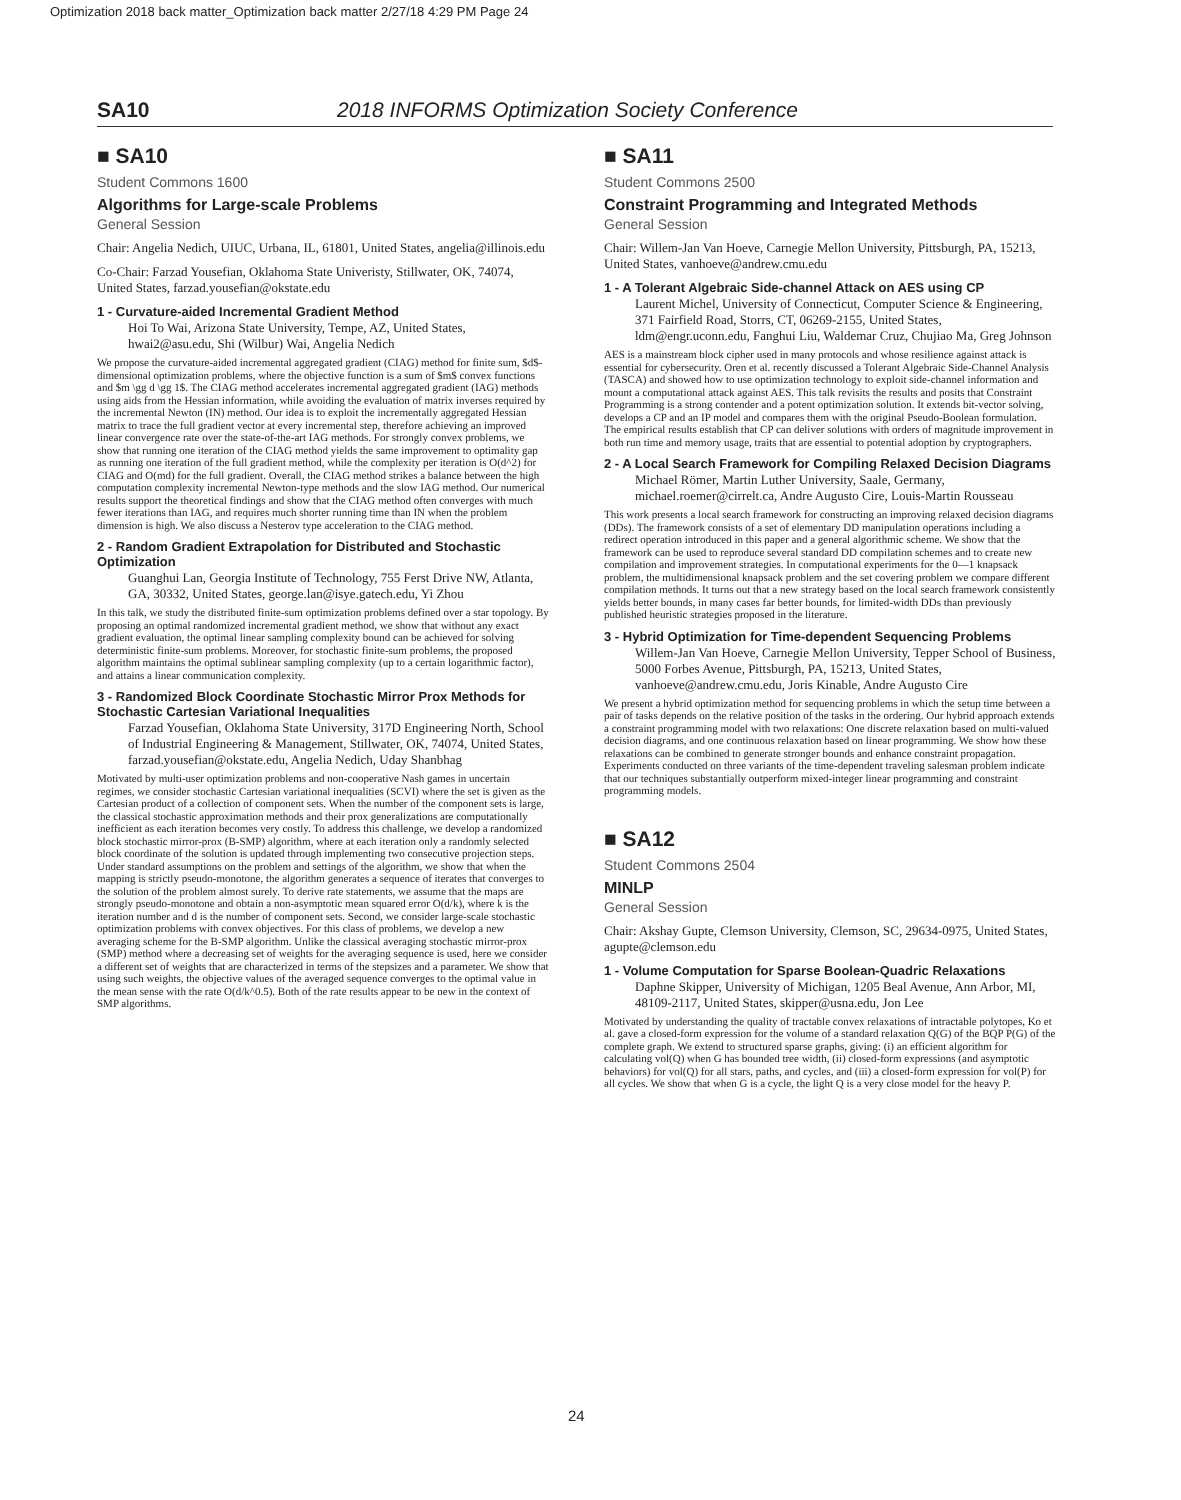Optimization 2018 back matter_Optimization back matter 2/27/18 4:29 PM Page 24
SA10 2018 INFORMS Optimization Society Conference
■ SA10
Student Commons 1600
Algorithms for Large-scale Problems
General Session
Chair: Angelia Nedich, UIUC, Urbana, IL, 61801, United States, angelia@illinois.edu
Co-Chair: Farzad Yousefian, Oklahoma State Univeristy, Stillwater, OK, 74074, United States, farzad.yousefian@okstate.edu
1 - Curvature-aided Incremental Gradient Method
Hoi To Wai, Arizona State University, Tempe, AZ, United States, hwai2@asu.edu, Shi (Wilbur) Wai, Angelia Nedich
We propose the curvature-aided incremental aggregated gradient (CIAG) method for finite sum, $d$-dimensional optimization problems, where the objective function is a sum of $m$ convex functions and $m \gg d \gg 1$. The CIAG method accelerates incremental aggregated gradient (IAG) methods using aids from the Hessian information, while avoiding the evaluation of matrix inverses required by the incremental Newton (IN) method. Our idea is to exploit the incrementally aggregated Hessian matrix to trace the full gradient vector at every incremental step, therefore achieving an improved linear convergence rate over the state-of-the-art IAG methods. For strongly convex problems, we show that running one iteration of the CIAG method yields the same improvement to optimality gap as running one iteration of the full gradient method, while the complexity per iteration is O(d^2) for CIAG and O(md) for the full gradient. Overall, the CIAG method strikes a balance between the high computation complexity incremental Newton-type methods and the slow IAG method. Our numerical results support the theoretical findings and show that the CIAG method often converges with much fewer iterations than IAG, and requires much shorter running time than IN when the problem dimension is high. We also discuss a Nesterov type acceleration to the CIAG method.
2 - Random Gradient Extrapolation for Distributed and Stochastic Optimization
Guanghui Lan, Georgia Institute of Technology, 755 Ferst Drive NW, Atlanta, GA, 30332, United States, george.lan@isye.gatech.edu, Yi Zhou
In this talk, we study the distributed finite-sum optimization problems defined over a star topology. By proposing an optimal randomized incremental gradient method, we show that without any exact gradient evaluation, the optimal linear sampling complexity bound can be achieved for solving deterministic finite-sum problems. Moreover, for stochastic finite-sum problems, the proposed algorithm maintains the optimal sublinear sampling complexity (up to a certain logarithmic factor), and attains a linear communication complexity.
3 - Randomized Block Coordinate Stochastic Mirror Prox Methods for Stochastic Cartesian Variational Inequalities
Farzad Yousefian, Oklahoma State University, 317D Engineering North, School of Industrial Engineering & Management, Stillwater, OK, 74074, United States, farzad.yousefian@okstate.edu, Angelia Nedich, Uday Shanbhag
Motivated by multi-user optimization problems and non-cooperative Nash games in uncertain regimes, we consider stochastic Cartesian variational inequalities (SCVI) where the set is given as the Cartesian product of a collection of component sets. When the number of the component sets is large, the classical stochastic approximation methods and their prox generalizations are computationally inefficient as each iteration becomes very costly. To address this challenge, we develop a randomized block stochastic mirror-prox (B-SMP) algorithm, where at each iteration only a randomly selected block coordinate of the solution is updated through implementing two consecutive projection steps. Under standard assumptions on the problem and settings of the algorithm, we show that when the mapping is strictly pseudo-monotone, the algorithm generates a sequence of iterates that converges to the solution of the problem almost surely. To derive rate statements, we assume that the maps are strongly pseudo-monotone and obtain a non-asymptotic mean squared error O(d/k), where k is the iteration number and d is the number of component sets. Second, we consider large-scale stochastic optimization problems with convex objectives. For this class of problems, we develop a new averaging scheme for the B-SMP algorithm. Unlike the classical averaging stochastic mirror-prox (SMP) method where a decreasing set of weights for the averaging sequence is used, here we consider a different set of weights that are characterized in terms of the stepsizes and a parameter. We show that using such weights, the objective values of the averaged sequence converges to the optimal value in the mean sense with the rate O(d/k^0.5). Both of the rate results appear to be new in the context of SMP algorithms.
■ SA11
Student Commons 2500
Constraint Programming and Integrated Methods
General Session
Chair: Willem-Jan Van Hoeve, Carnegie Mellon University, Pittsburgh, PA, 15213, United States, vanhoeve@andrew.cmu.edu
1 - A Tolerant Algebraic Side-channel Attack on AES using CP
Laurent Michel, University of Connecticut, Computer Science & Engineering, 371 Fairfield Road, Storrs, CT, 06269-2155, United States, ldm@engr.uconn.edu, Fanghui Liu, Waldemar Cruz, Chujiao Ma, Greg Johnson
AES is a mainstream block cipher used in many protocols and whose resilience against attack is essential for cybersecurity. Oren et al. recently discussed a Tolerant Algebraic Side-Channel Analysis (TASCA) and showed how to use optimization technology to exploit side-channel information and mount a computational attack against AES. This talk revisits the results and posits that Constraint Programming is a strong contender and a potent optimization solution. It extends bit-vector solving, develops a CP and an IP model and compares them with the original Pseudo-Boolean formulation. The empirical results establish that CP can deliver solutions with orders of magnitude improvement in both run time and memory usage, traits that are essential to potential adoption by cryptographers.
2 - A Local Search Framework for Compiling Relaxed Decision Diagrams
Michael Römer, Martin Luther University, Saale, Germany, michael.roemer@cirrelt.ca, Andre Augusto Cire, Louis-Martin Rousseau
This work presents a local search framework for constructing an improving relaxed decision diagrams (DDs). The framework consists of a set of elementary DD manipulation operations including a redirect operation introduced in this paper and a general algorithmic scheme. We show that the framework can be used to reproduce several standard DD compilation schemes and to create new compilation and improvement strategies. In computational experiments for the 0—1 knapsack problem, the multidimensional knapsack problem and the set covering problem we compare different compilation methods. It turns out that a new strategy based on the local search framework consistently yields better bounds, in many cases far better bounds, for limited-width DDs than previously published heuristic strategies proposed in the literature.
3 - Hybrid Optimization for Time-dependent Sequencing Problems
Willem-Jan Van Hoeve, Carnegie Mellon University, Tepper School of Business, 5000 Forbes Avenue, Pittsburgh, PA, 15213, United States, vanhoeve@andrew.cmu.edu, Joris Kinable, Andre Augusto Cire
We present a hybrid optimization method for sequencing problems in which the setup time between a pair of tasks depends on the relative position of the tasks in the ordering. Our hybrid approach extends a constraint programming model with two relaxations: One discrete relaxation based on multi-valued decision diagrams, and one continuous relaxation based on linear programming. We show how these relaxations can be combined to generate stronger bounds and enhance constraint propagation. Experiments conducted on three variants of the time-dependent traveling salesman problem indicate that our techniques substantially outperform mixed-integer linear programming and constraint programming models.
■ SA12
Student Commons 2504
MINLP
General Session
Chair: Akshay Gupte, Clemson University, Clemson, SC, 29634-0975, United States, agupte@clemson.edu
1 - Volume Computation for Sparse Boolean-Quadric Relaxations
Daphne Skipper, University of Michigan, 1205 Beal Avenue, Ann Arbor, MI, 48109-2117, United States, skipper@usna.edu, Jon Lee
Motivated by understanding the quality of tractable convex relaxations of intractable polytopes, Ko et al. gave a closed-form expression for the volume of a standard relaxation Q(G) of the BQP P(G) of the complete graph. We extend to structured sparse graphs, giving: (i) an efficient algorithm for calculating vol(Q) when G has bounded tree width, (ii) closed-form expressions (and asymptotic behaviors) for vol(Q) for all stars, paths, and cycles, and (iii) a closed-form expression for vol(P) for all cycles. We show that when G is a cycle, the light Q is a very close model for the heavy P.
24